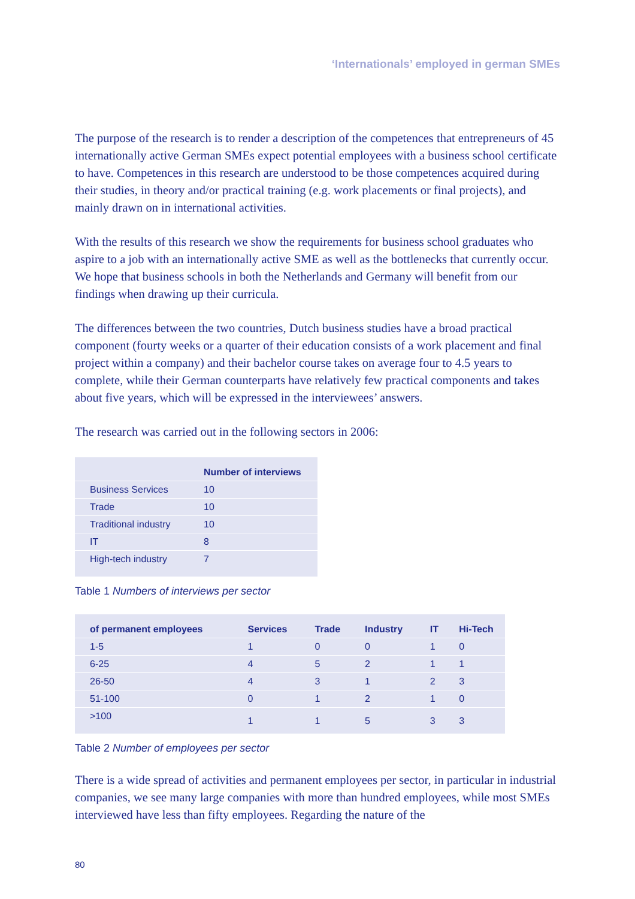‘Internationals’ employed in german SMEs
The purpose of the research is to render a description of the competences that entrepreneurs of 45 internationally active German SMEs expect potential employees with a business school certificate to have. Competences in this research are understood to be those competences acquired during their studies, in theory and/or practical training (e.g. work placements or final projects), and mainly drawn on in international activities.
With the results of this research we show the requirements for business school graduates who aspire to a job with an internationally active SME as well as the bottlenecks that currently occur. We hope that business schools in both the Netherlands and Germany will benefit from our findings when drawing up their curricula.
The differences between the two countries, Dutch business studies have a broad practical component (fourty weeks or a quarter of their education consists of a work placement and final project within a company) and their bachelor course takes on average four to 4.5 years to complete, while their German counterparts have relatively few practical components and takes about five years, which will be expressed in the interviewees’ answers.
The research was carried out in the following sectors in 2006:
| | Number of interviews |
| --- | --- |
| Business Services | 10 |
| Trade | 10 |
| Traditional industry | 10 |
| IT | 8 |
| High-tech industry | 7 |
Table 1 Numbers of interviews per sector
| of permanent employees | Services | Trade | Industry | IT | Hi-Tech |
| --- | --- | --- | --- | --- | --- |
| 1-5 | 1 | 0 | 0 | 1 | 0 |
| 6-25 | 4 | 5 | 2 | 1 | 1 |
| 26-50 | 4 | 3 | 1 | 2 | 3 |
| 51-100 | 0 | 1 | 2 | 1 | 0 |
| >100 | 1 | 1 | 5 | 3 | 3 |
Table 2 Number of employees per sector
There is a wide spread of activities and permanent employees per sector, in particular in industrial companies, we see many large companies with more than hundred employees, while most SMEs interviewed have less than fifty employees. Regarding the nature of the
80